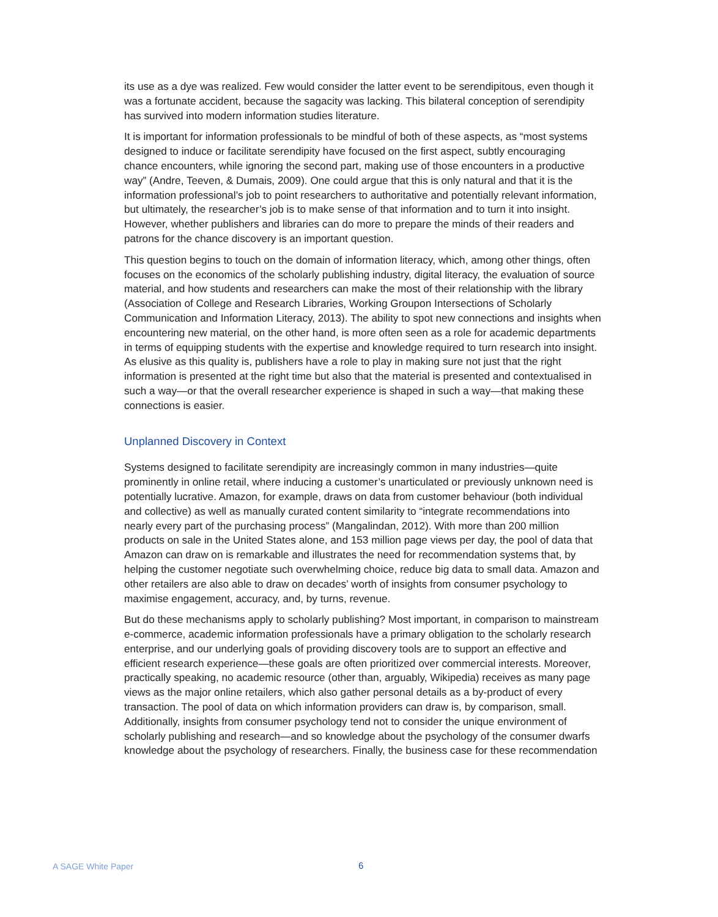its use as a dye was realized. Few would consider the latter event to be serendipitous, even though it was a fortunate accident, because the sagacity was lacking. This bilateral conception of serendipity has survived into modern information studies literature.
It is important for information professionals to be mindful of both of these aspects, as “most systems designed to induce or facilitate serendipity have focused on the first aspect, subtly encouraging chance encounters, while ignoring the second part, making use of those encounters in a productive way” (Andre, Teeven, & Dumais, 2009). One could argue that this is only natural and that it is the information professional’s job to point researchers to authoritative and potentially relevant information, but ultimately, the researcher’s job is to make sense of that information and to turn it into insight. However, whether publishers and libraries can do more to prepare the minds of their readers and patrons for the chance discovery is an important question.
This question begins to touch on the domain of information literacy, which, among other things, often focuses on the economics of the scholarly publishing industry, digital literacy, the evaluation of source material, and how students and researchers can make the most of their relationship with the library (Association of College and Research Libraries, Working Groupon Intersections of Scholarly Communication and Information Literacy, 2013). The ability to spot new connections and insights when encountering new material, on the other hand, is more often seen as a role for academic departments in terms of equipping students with the expertise and knowledge required to turn research into insight. As elusive as this quality is, publishers have a role to play in making sure not just that the right information is presented at the right time but also that the material is presented and contextualised in such a way—or that the overall researcher experience is shaped in such a way—that making these connections is easier.
Unplanned Discovery in Context
Systems designed to facilitate serendipity are increasingly common in many industries—quite prominently in online retail, where inducing a customer’s unarticulated or previously unknown need is potentially lucrative. Amazon, for example, draws on data from customer behaviour (both individual and collective) as well as manually curated content similarity to “integrate recommendations into nearly every part of the purchasing process” (Mangalindan, 2012). With more than 200 million products on sale in the United States alone, and 153 million page views per day, the pool of data that Amazon can draw on is remarkable and illustrates the need for recommendation systems that, by helping the customer negotiate such overwhelming choice, reduce big data to small data. Amazon and other retailers are also able to draw on decades’ worth of insights from consumer psychology to maximise engagement, accuracy, and, by turns, revenue.
But do these mechanisms apply to scholarly publishing? Most important, in comparison to mainstream e-commerce, academic information professionals have a primary obligation to the scholarly research enterprise, and our underlying goals of providing discovery tools are to support an effective and efficient research experience—these goals are often prioritized over commercial interests. Moreover, practically speaking, no academic resource (other than, arguably, Wikipedia) receives as many page views as the major online retailers, which also gather personal details as a by-product of every transaction. The pool of data on which information providers can draw is, by comparison, small. Additionally, insights from consumer psychology tend not to consider the unique environment of scholarly publishing and research—and so knowledge about the psychology of the consumer dwarfs knowledge about the psychology of researchers. Finally, the business case for these recommendation
A SAGE White Paper 6